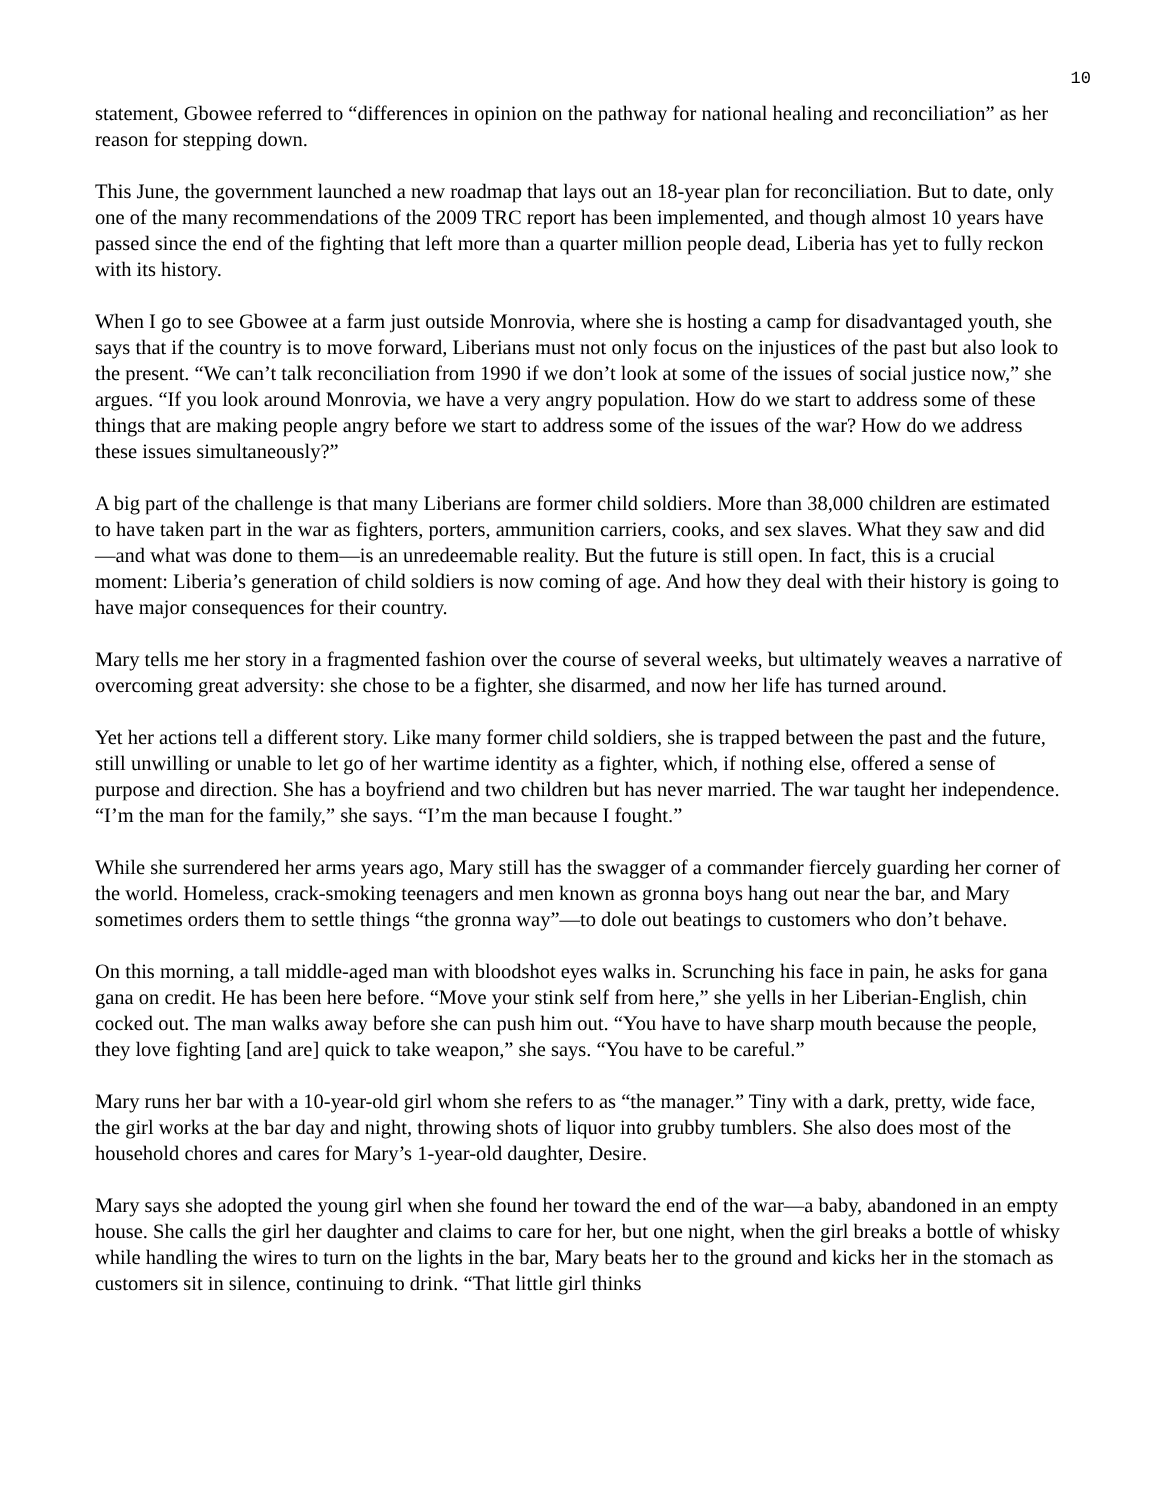10
statement, Gbowee referred to “differences in opinion on the pathway for national healing and reconciliation” as her reason for stepping down.
This June, the government launched a new roadmap that lays out an 18-year plan for reconciliation. But to date, only one of the many recommendations of the 2009 TRC report has been implemented, and though almost 10 years have passed since the end of the fighting that left more than a quarter million people dead, Liberia has yet to fully reckon with its history.
When I go to see Gbowee at a farm just outside Monrovia, where she is hosting a camp for disadvantaged youth, she says that if the country is to move forward, Liberians must not only focus on the injustices of the past but also look to the present. “We can’t talk reconciliation from 1990 if we don’t look at some of the issues of social justice now,” she argues. “If you look around Monrovia, we have a very angry population. How do we start to address some of these things that are making people angry before we start to address some of the issues of the war? How do we address these issues simultaneously?”
A big part of the challenge is that many Liberians are former child soldiers. More than 38,000 children are estimated to have taken part in the war as fighters, porters, ammunition carriers, cooks, and sex slaves. What they saw and did—and what was done to them—is an unredeemable reality. But the future is still open. In fact, this is a crucial moment: Liberia’s generation of child soldiers is now coming of age. And how they deal with their history is going to have major consequences for their country.
Mary tells me her story in a fragmented fashion over the course of several weeks, but ultimately weaves a narrative of overcoming great adversity: she chose to be a fighter, she disarmed, and now her life has turned around.
Yet her actions tell a different story. Like many former child soldiers, she is trapped between the past and the future, still unwilling or unable to let go of her wartime identity as a fighter, which, if nothing else, offered a sense of purpose and direction. She has a boyfriend and two children but has never married. The war taught her independence. “I’m the man for the family,” she says. “I’m the man because I fought.”
While she surrendered her arms years ago, Mary still has the swagger of a commander fiercely guarding her corner of the world. Homeless, crack-smoking teenagers and men known as gronna boys hang out near the bar, and Mary sometimes orders them to settle things “the gronna way”—to dole out beatings to customers who don’t behave.
On this morning, a tall middle-aged man with bloodshot eyes walks in. Scrunching his face in pain, he asks for gana gana on credit. He has been here before. “Move your stink self from here,” she yells in her Liberian-English, chin cocked out. The man walks away before she can push him out. “You have to have sharp mouth because the people, they love fighting [and are] quick to take weapon,” she says. “You have to be careful.”
Mary runs her bar with a 10-year-old girl whom she refers to as “the manager.” Tiny with a dark, pretty, wide face, the girl works at the bar day and night, throwing shots of liquor into grubby tumblers. She also does most of the household chores and cares for Mary’s 1-year-old daughter, Desire.
Mary says she adopted the young girl when she found her toward the end of the war—a baby, abandoned in an empty house. She calls the girl her daughter and claims to care for her, but one night, when the girl breaks a bottle of whisky while handling the wires to turn on the lights in the bar, Mary beats her to the ground and kicks her in the stomach as customers sit in silence, continuing to drink. “That little girl thinks